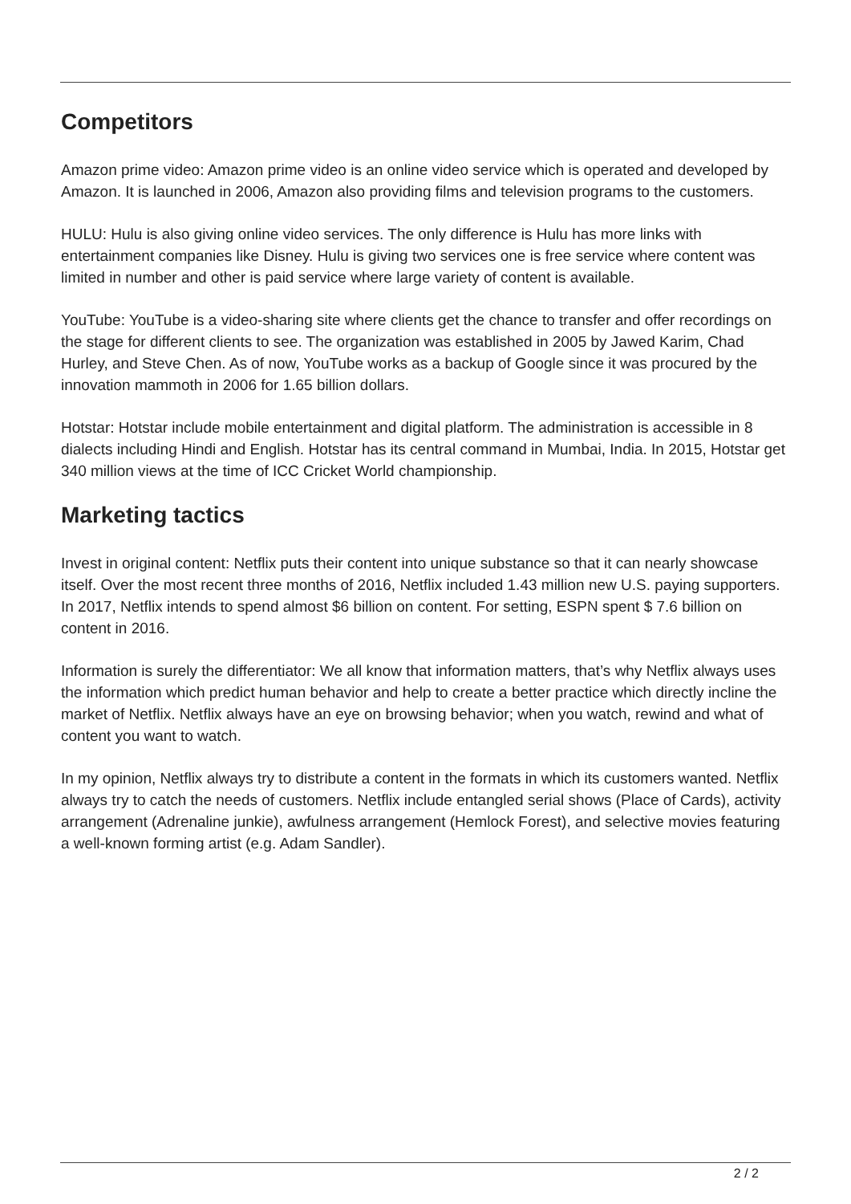Competitors
Amazon prime video: Amazon prime video is an online video service which is operated and developed by Amazon. It is launched in 2006, Amazon also providing films and television programs to the customers.
HULU: Hulu is also giving online video services. The only difference is Hulu has more links with entertainment companies like Disney. Hulu is giving two services one is free service where content was limited in number and other is paid service where large variety of content is available.
YouTube: YouTube is a video-sharing site where clients get the chance to transfer and offer recordings on the stage for different clients to see. The organization was established in 2005 by Jawed Karim, Chad Hurley, and Steve Chen. As of now, YouTube works as a backup of Google since it was procured by the innovation mammoth in 2006 for 1.65 billion dollars.
Hotstar: Hotstar include mobile entertainment and digital platform. The administration is accessible in 8 dialects including Hindi and English. Hotstar has its central command in Mumbai, India. In 2015, Hotstar get 340 million views at the time of ICC Cricket World championship.
Marketing tactics
Invest in original content: Netflix puts their content into unique substance so that it can nearly showcase itself. Over the most recent three months of 2016, Netflix included 1.43 million new U.S. paying supporters. In 2017, Netflix intends to spend almost $6 billion on content. For setting, ESPN spent $ 7.6 billion on content in 2016.
Information is surely the differentiator: We all know that information matters, that’s why Netflix always uses the information which predict human behavior and help to create a better practice which directly incline the market of Netflix. Netflix always have an eye on browsing behavior; when you watch, rewind and what of content you want to watch.
In my opinion, Netflix always try to distribute a content in the formats in which its customers wanted. Netflix always try to catch the needs of customers. Netflix include entangled serial shows (Place of Cards), activity arrangement (Adrenaline junkie), awfulness arrangement (Hemlock Forest), and selective movies featuring a well-known forming artist (e.g. Adam Sandler).
2 / 2